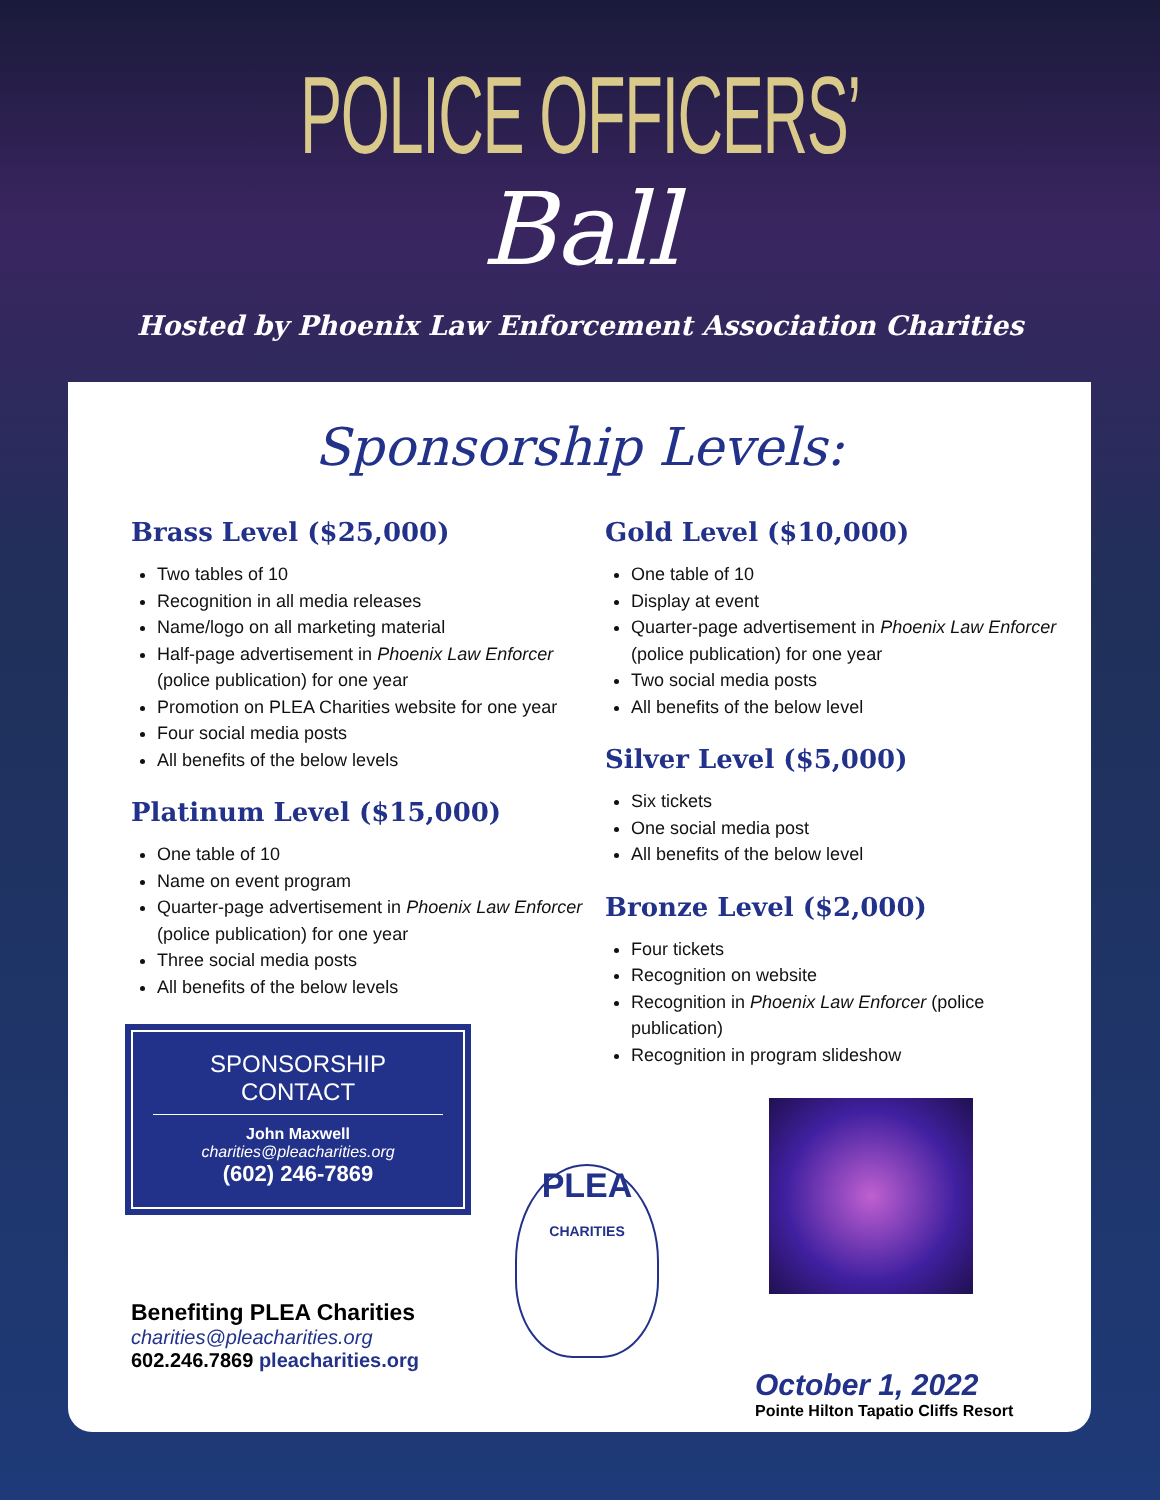POLICE OFFICERS’
Ball
Hosted by Phoenix Law Enforcement Association Charities
Sponsorship Levels:
Brass Level ($25,000)
Two tables of 10
Recognition in all media releases
Name/logo on all marketing material
Half-page advertisement in Phoenix Law Enforcer (police publication) for one year
Promotion on PLEA Charities website for one year
Four social media posts
All benefits of the below levels
Platinum Level ($15,000)
One table of 10
Name on event program
Quarter-page advertisement in Phoenix Law Enforcer (police publication) for one year
Three social media posts
All benefits of the below levels
SPONSORSHIP CONTACT
John Maxwell
charities@pleacharities.org
(602) 246-7869
Benefiting PLEA Charities
charities@pleacharities.org
602.246.7869 pleacharities.org
Gold Level ($10,000)
One table of 10
Display at event
Quarter-page advertisement in Phoenix Law Enforcer (police publication) for one year
Two social media posts
All benefits of the below level
Silver Level ($5,000)
Six tickets
One social media post
All benefits of the below level
Bronze Level ($2,000)
Four tickets
Recognition on website
Recognition in Phoenix Law Enforcer (police publication)
Recognition in program slideshow
PLEA
CHARITIES
October 1, 2022
Pointe Hilton Tapatio Cliffs Resort